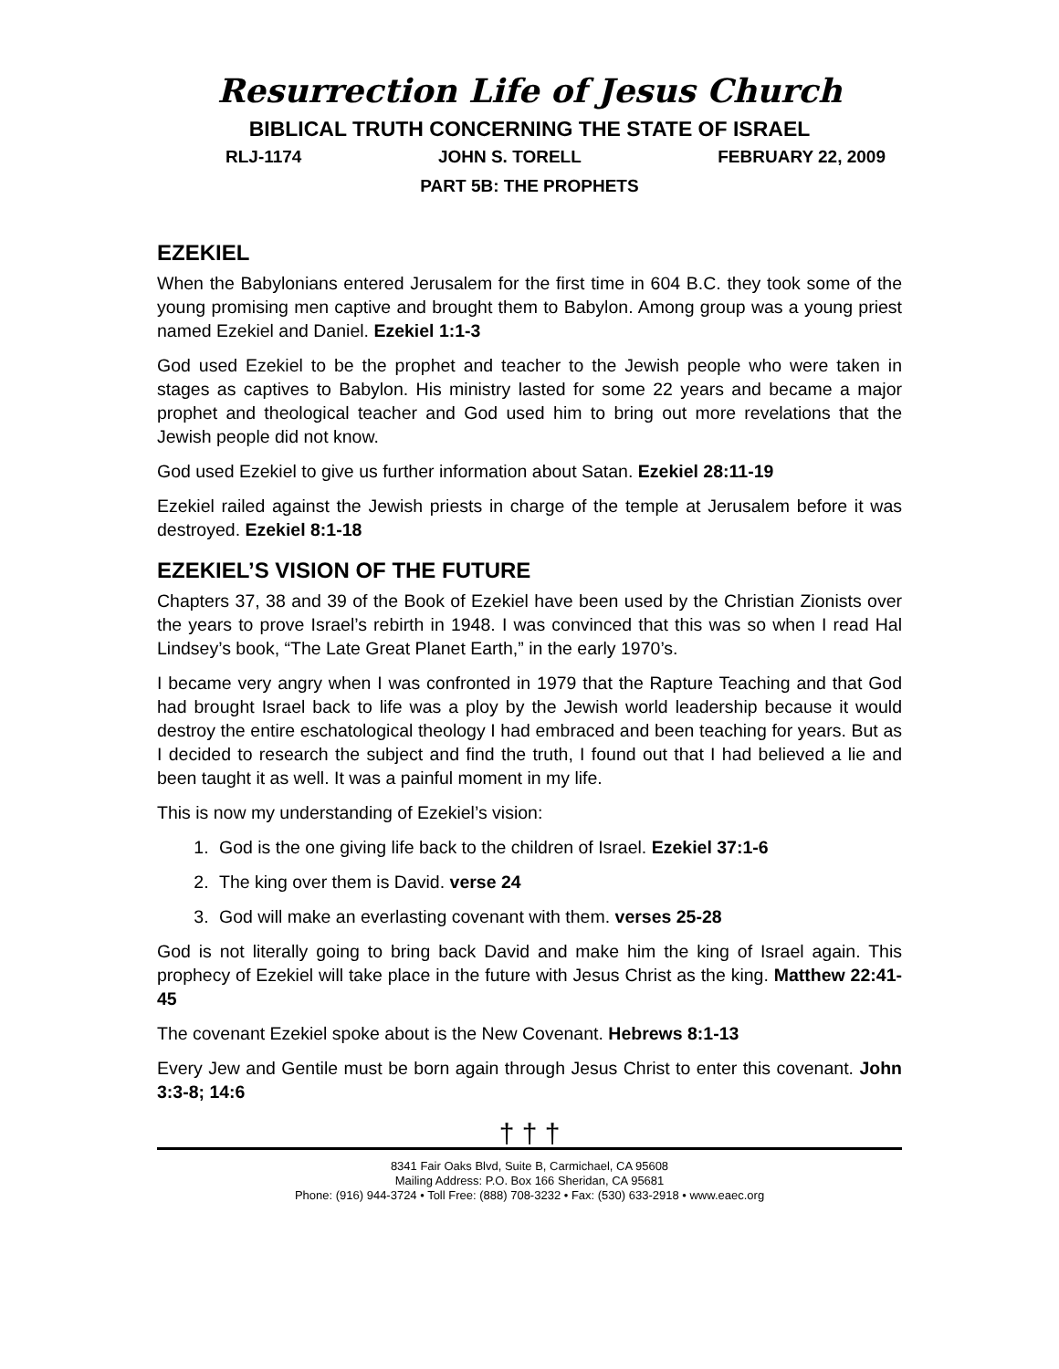Resurrection Life of Jesus Church
BIBLICAL TRUTH CONCERNING THE STATE OF ISRAEL
RLJ-1174 JOHN S. TORELL FEBRUARY 22, 2009
PART 5B: THE PROPHETS
EZEKIEL
When the Babylonians entered Jerusalem for the first time in 604 B.C. they took some of the young promising men captive and brought them to Babylon. Among group was a young priest named Ezekiel and Daniel. Ezekiel 1:1-3
God used Ezekiel to be the prophet and teacher to the Jewish people who were taken in stages as captives to Babylon. His ministry lasted for some 22 years and became a major prophet and theological teacher and God used him to bring out more revelations that the Jewish people did not know.
God used Ezekiel to give us further information about Satan. Ezekiel 28:11-19
Ezekiel railed against the Jewish priests in charge of the temple at Jerusalem before it was destroyed. Ezekiel 8:1-18
EZEKIEL’S VISION OF THE FUTURE
Chapters 37, 38 and 39 of the Book of Ezekiel have been used by the Christian Zionists over the years to prove Israel’s rebirth in 1948. I was convinced that this was so when I read Hal Lindsey’s book, “The Late Great Planet Earth,” in the early 1970’s.
I became very angry when I was confronted in 1979 that the Rapture Teaching and that God had brought Israel back to life was a ploy by the Jewish world leadership because it would destroy the entire eschatological theology I had embraced and been teaching for years. But as I decided to research the subject and find the truth, I found out that I had believed a lie and been taught it as well. It was a painful moment in my life.
This is now my understanding of Ezekiel’s vision:
1. God is the one giving life back to the children of Israel. Ezekiel 37:1-6
2. The king over them is David. verse 24
3. God will make an everlasting covenant with them. verses 25-28
God is not literally going to bring back David and make him the king of Israel again. This prophecy of Ezekiel will take place in the future with Jesus Christ as the king. Matthew 22:41-45
The covenant Ezekiel spoke about is the New Covenant. Hebrews 8:1-13
Every Jew and Gentile must be born again through Jesus Christ to enter this covenant. John 3:3-8; 14:6
† † †
8341 Fair Oaks Blvd, Suite B, Carmichael, CA 95608
Mailing Address: P.O. Box 166 Sheridan, CA 95681
Phone: (916) 944-3724 • Toll Free: (888) 708-3232 • Fax: (530) 633-2918 • www.eaec.org